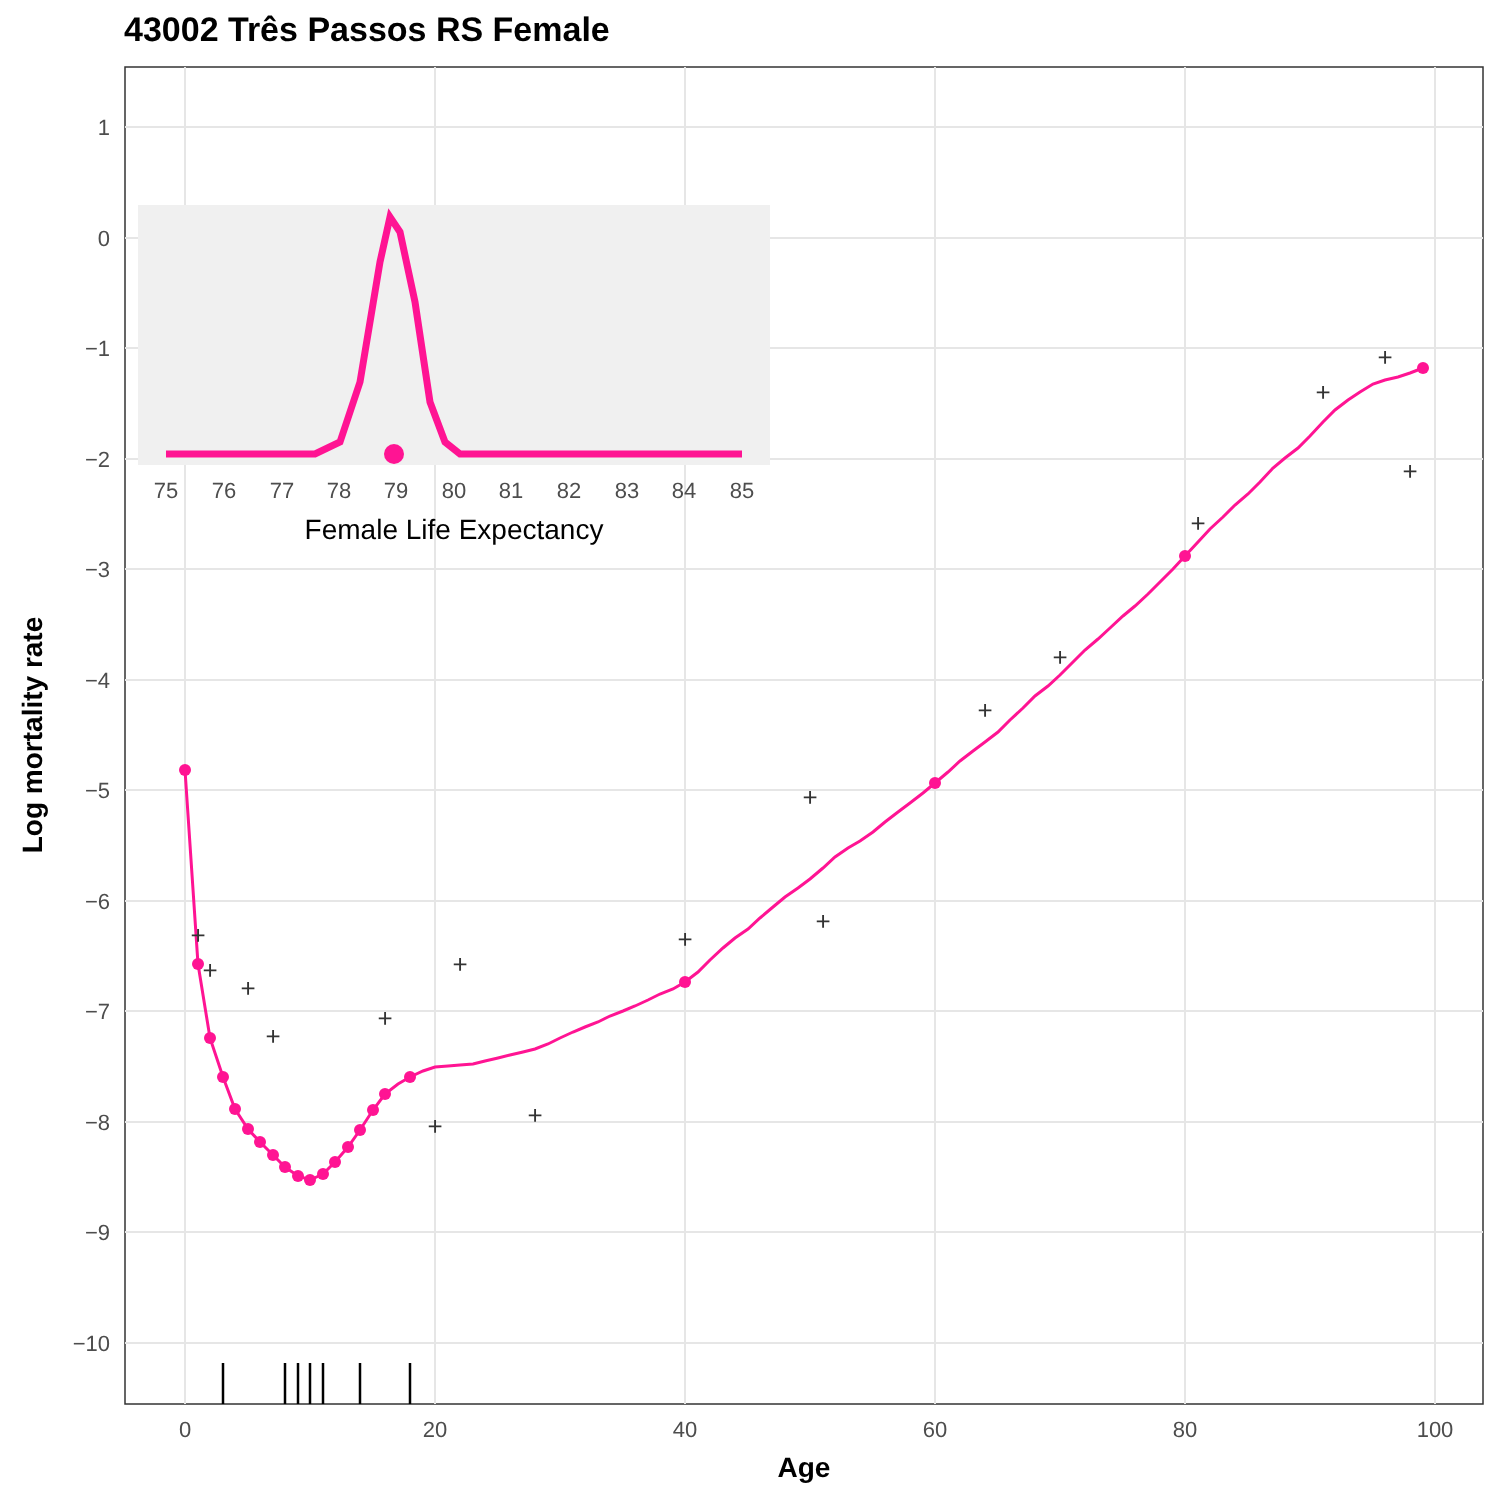43002 Três Passos RS Female
1
0
−1
−2
−3
−4
−5
−6
−7
−8
−9
−10
0
20
40
60
80
100
Age
Log mortality rate
+
+
+
+
+
+
+
+
+
+
+
+
+
+
+
+
+
75
76
77
78
79
80
81
82
83
84
85
Female Life Expectancy